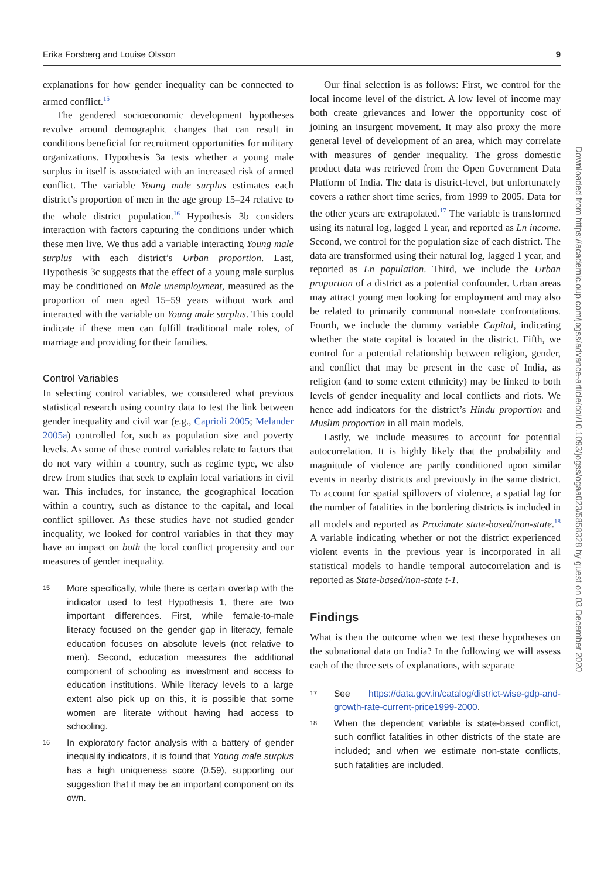Erika Forsberg and Louise Olsson 9
explanations for how gender inequality can be connected to armed conflict.<sup>15</sup>
The gendered socioeconomic development hypotheses revolve around demographic changes that can result in conditions beneficial for recruitment opportunities for military organizations. Hypothesis 3a tests whether a young male surplus in itself is associated with an increased risk of armed conflict. The variable Young male surplus estimates each district’s proportion of men in the age group 15–24 relative to the whole district population.<sup>16</sup> Hypothesis 3b considers interaction with factors capturing the conditions under which these men live. We thus add a variable interacting Young male surplus with each district’s Urban proportion. Last, Hypothesis 3c suggests that the effect of a young male surplus may be conditioned on Male unemployment, measured as the proportion of men aged 15–59 years without work and interacted with the variable on Young male surplus. This could indicate if these men can fulfill traditional male roles, of marriage and providing for their families.
Control Variables
In selecting control variables, we considered what previous statistical research using country data to test the link between gender inequality and civil war (e.g., Caprioli 2005; Melander 2005a) controlled for, such as population size and poverty levels. As some of these control variables relate to factors that do not vary within a country, such as regime type, we also drew from studies that seek to explain local variations in civil war. This includes, for instance, the geographical location within a country, such as distance to the capital, and local conflict spillover. As these studies have not studied gender inequality, we looked for control variables in that they may have an impact on both the local conflict propensity and our measures of gender inequality.
15 More specifically, while there is certain overlap with the indicator used to test Hypothesis 1, there are two important differences. First, while female-to-male literacy focused on the gender gap in literacy, female education focuses on absolute levels (not relative to men). Second, education measures the additional component of schooling as investment and access to education institutions. While literacy levels to a large extent also pick up on this, it is possible that some women are literate without having had access to schooling.
16 In exploratory factor analysis with a battery of gender inequality indicators, it is found that Young male surplus has a high uniqueness score (0.59), supporting our suggestion that it may be an important component on its own.
Our final selection is as follows: First, we control for the local income level of the district. A low level of income may both create grievances and lower the opportunity cost of joining an insurgent movement. It may also proxy the more general level of development of an area, which may correlate with measures of gender inequality. The gross domestic product data was retrieved from the Open Government Data Platform of India. The data is district-level, but unfortunately covers a rather short time series, from 1999 to 2005. Data for the other years are extrapolated.<sup>17</sup> The variable is transformed using its natural log, lagged 1 year, and reported as Ln income. Second, we control for the population size of each district. The data are transformed using their natural log, lagged 1 year, and reported as Ln population. Third, we include the Urban proportion of a district as a potential confounder. Urban areas may attract young men looking for employment and may also be related to primarily communal non-state confrontations. Fourth, we include the dummy variable Capital, indicating whether the state capital is located in the district. Fifth, we control for a potential relationship between religion, gender, and conflict that may be present in the case of India, as religion (and to some extent ethnicity) may be linked to both levels of gender inequality and local conflicts and riots. We hence add indicators for the district’s Hindu proportion and Muslim proportion in all main models.
Lastly, we include measures to account for potential autocorrelation. It is highly likely that the probability and magnitude of violence are partly conditioned upon similar events in nearby districts and previously in the same district. To account for spatial spillovers of violence, a spatial lag for the number of fatalities in the bordering districts is included in all models and reported as Proximate state-based/non-state.<sup>18</sup> A variable indicating whether or not the district experienced violent events in the previous year is incorporated in all statistical models to handle temporal autocorrelation and is reported as State-based/non-state t-1.
Findings
What is then the outcome when we test these hypotheses on the subnational data on India? In the following we will assess each of the three sets of explanations, with separate
17 See https://data.gov.in/catalog/district-wise-gdp-and-growth-rate-current-price1999-2000.
18 When the dependent variable is state-based conflict, such conflict fatalities in other districts of the state are included; and when we estimate non-state conflicts, such fatalities are included.
Downloaded from https://academic.oup.com/jogss/advance-article/doi/10.1093/jogss/ogaa023/5858328 by guest on 03 December 2020